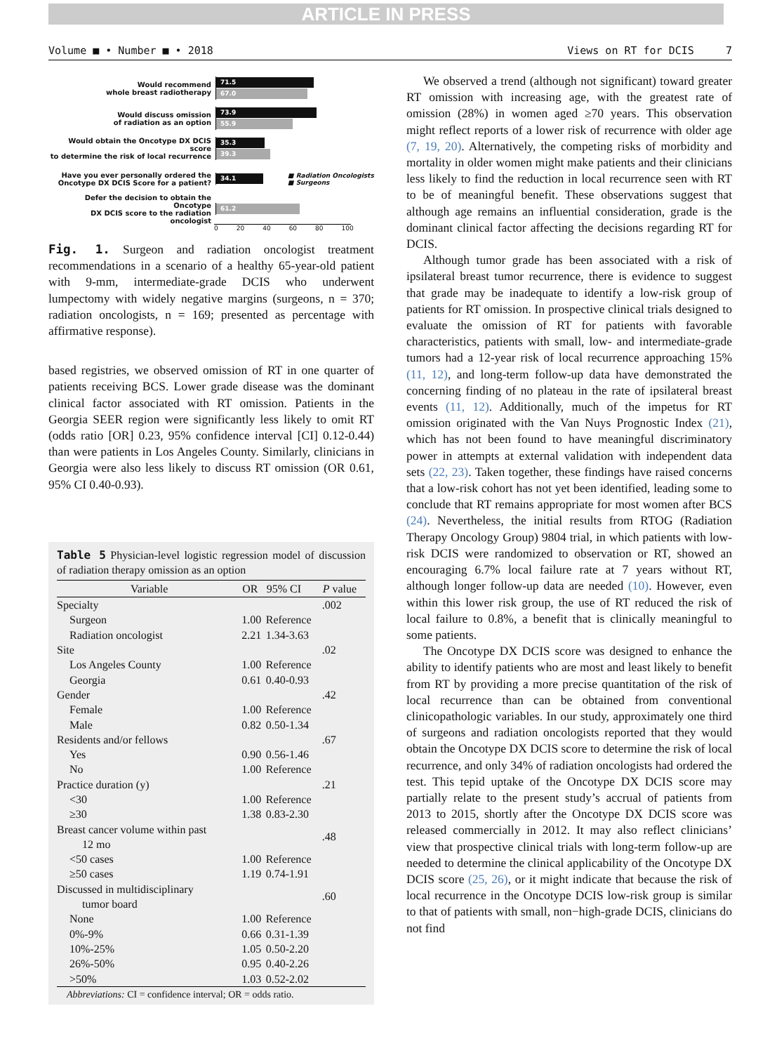ARTICLE IN PRESS
Volume ■ • Number ■ • 2018 Views on RT for DCIS 7
Would recommend
whole breast radiotherapy
71.5
67.0
Would discuss omission
of radiation as an option
73.9
55.9
Would obtain the Oncotype DX DCIS score
to determine the risk of local recurrence
35.3
39.3
Have you ever personally ordered the
Oncotype DX DCIS Score for a patient?
34.1
■ Radiation Oncologists
■ Surgeons
Defer the decision to obtain the Oncotype
DX DCIS score to the radiation oncologist
61.2
0 20 40 60 80 100
Fig. 1. Surgeon and radiation oncologist treatment recommendations in a scenario of a healthy 65-year-old patient with 9-mm, intermediate-grade DCIS who underwent lumpectomy with widely negative margins (surgeons, n = 370; radiation oncologists, n = 169; presented as percentage with affirmative response).
based registries, we observed omission of RT in one quarter of patients receiving BCS. Lower grade disease was the dominant clinical factor associated with RT omission. Patients in the Georgia SEER region were significantly less likely to omit RT (odds ratio [OR] 0.23, 95% confidence interval [CI] 0.12-0.44) than were patients in Los Angeles County. Similarly, clinicians in Georgia were also less likely to discuss RT omission (OR 0.61, 95% CI 0.40-0.93).
Table 5 Physician-level logistic regression model of discussion of radiation therapy omission as an option
| Variable | OR | 95% CI | P value |
| --- | --- | --- | --- |
| Specialty | | | .002 |
| Surgeon | 1.00 | Reference | |
| Radiation oncologist | 2.21 | 1.34-3.63 | |
| Site | | | .02 |
| Los Angeles County | 1.00 | Reference | |
| Georgia | 0.61 | 0.40-0.93 | |
| Gender | | | .42 |
| Female | 1.00 | Reference | |
| Male | 0.82 | 0.50-1.34 | |
| Residents and/or fellows | | | .67 |
| Yes | 0.90 | 0.56-1.46 | |
| No | 1.00 | Reference | |
| Practice duration (y) | | | .21 |
| <30 | 1.00 | Reference | |
| ≥30 | 1.38 | 0.83-2.30 | |
| Breast cancer volume within past 12 mo | | | .48 |
| <50 cases | 1.00 | Reference | |
| ≥50 cases | 1.19 | 0.74-1.91 | |
| Discussed in multidisciplinary tumor board | | | .60 |
| None | 1.00 | Reference | |
| 0%-9% | 0.66 | 0.31-1.39 | |
| 10%-25% | 1.05 | 0.50-2.20 | |
| 26%-50% | 0.95 | 0.40-2.26 | |
| >50% | 1.03 | 0.52-2.02 | |
| Abbreviations: CI = confidence interval; OR = odds ratio. | | | |
We observed a trend (although not significant) toward greater RT omission with increasing age, with the greatest rate of omission (28%) in women aged ≥70 years. This observation might reflect reports of a lower risk of recurrence with older age (7, 19, 20). Alternatively, the competing risks of morbidity and mortality in older women might make patients and their clinicians less likely to find the reduction in local recurrence seen with RT to be of meaningful benefit. These observations suggest that although age remains an influential consideration, grade is the dominant clinical factor affecting the decisions regarding RT for DCIS.
Although tumor grade has been associated with a risk of ipsilateral breast tumor recurrence, there is evidence to suggest that grade may be inadequate to identify a low-risk group of patients for RT omission. In prospective clinical trials designed to evaluate the omission of RT for patients with favorable characteristics, patients with small, low- and intermediate-grade tumors had a 12-year risk of local recurrence approaching 15% (11, 12), and long-term follow-up data have demonstrated the concerning finding of no plateau in the rate of ipsilateral breast events (11, 12). Additionally, much of the impetus for RT omission originated with the Van Nuys Prognostic Index (21), which has not been found to have meaningful discriminatory power in attempts at external validation with independent data sets (22, 23). Taken together, these findings have raised concerns that a low-risk cohort has not yet been identified, leading some to conclude that RT remains appropriate for most women after BCS (24). Nevertheless, the initial results from RTOG (Radiation Therapy Oncology Group) 9804 trial, in which patients with low-risk DCIS were randomized to observation or RT, showed an encouraging 6.7% local failure rate at 7 years without RT, although longer follow-up data are needed (10). However, even within this lower risk group, the use of RT reduced the risk of local failure to 0.8%, a benefit that is clinically meaningful to some patients.
The Oncotype DX DCIS score was designed to enhance the ability to identify patients who are most and least likely to benefit from RT by providing a more precise quantitation of the risk of local recurrence than can be obtained from conventional clinicopathologic variables. In our study, approximately one third of surgeons and radiation oncologists reported that they would obtain the Oncotype DX DCIS score to determine the risk of local recurrence, and only 34% of radiation oncologists had ordered the test. This tepid uptake of the Oncotype DX DCIS score may partially relate to the present study’s accrual of patients from 2013 to 2015, shortly after the Oncotype DX DCIS score was released commercially in 2012. It may also reflect clinicians’ view that prospective clinical trials with long-term follow-up are needed to determine the clinical applicability of the Oncotype DX DCIS score (25, 26), or it might indicate that because the risk of local recurrence in the Oncotype DCIS low-risk group is similar to that of patients with small, non−high-grade DCIS, clinicians do not find